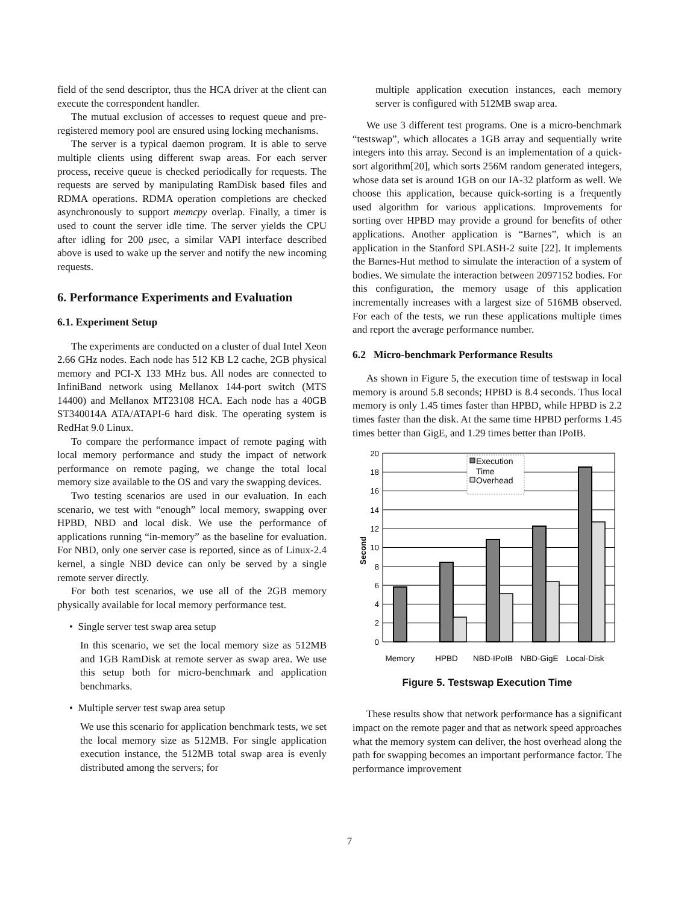field of the send descriptor, thus the HCA driver at the client can execute the correspondent handler.
The mutual exclusion of accesses to request queue and pre-registered memory pool are ensured using locking mechanisms.
The server is a typical daemon program. It is able to serve multiple clients using different swap areas. For each server process, receive queue is checked periodically for requests. The requests are served by manipulating RamDisk based files and RDMA operations. RDMA operation completions are checked asynchronously to support memcpy overlap. Finally, a timer is used to count the server idle time. The server yields the CPU after idling for 200 μsec, a similar VAPI interface described above is used to wake up the server and notify the new incoming requests.
6. Performance Experiments and Evaluation
6.1. Experiment Setup
The experiments are conducted on a cluster of dual Intel Xeon 2.66 GHz nodes. Each node has 512 KB L2 cache, 2GB physical memory and PCI-X 133 MHz bus. All nodes are connected to InfiniBand network using Mellanox 144-port switch (MTS 14400) and Mellanox MT23108 HCA. Each node has a 40GB ST340014A ATA/ATAPI-6 hard disk. The operating system is RedHat 9.0 Linux.
To compare the performance impact of remote paging with local memory performance and study the impact of network performance on remote paging, we change the total local memory size available to the OS and vary the swapping devices.
Two testing scenarios are used in our evaluation. In each scenario, we test with “enough” local memory, swapping over HPBD, NBD and local disk. We use the performance of applications running “in-memory” as the baseline for evaluation. For NBD, only one server case is reported, since as of Linux-2.4 kernel, a single NBD device can only be served by a single remote server directly.
For both test scenarios, we use all of the 2GB memory physically available for local memory performance test.
• Single server test swap area setup
In this scenario, we set the local memory size as 512MB and 1GB RamDisk at remote server as swap area. We use this setup both for micro-benchmark and application benchmarks.
• Multiple server test swap area setup
We use this scenario for application benchmark tests, we set the local memory size as 512MB. For single application execution instance, the 512MB total swap area is evenly distributed among the servers; for
multiple application execution instances, each memory server is configured with 512MB swap area.
We use 3 different test programs. One is a micro-benchmark “testswap”, which allocates a 1GB array and sequentially write integers into this array. Second is an implementation of a quick-sort algorithm[20], which sorts 256M random generated integers, whose data set is around 1GB on our IA-32 platform as well. We choose this application, because quick-sorting is a frequently used algorithm for various applications. Improvements for sorting over HPBD may provide a ground for benefits of other applications. Another application is “Barnes”, which is an application in the Stanford SPLASH-2 suite [22]. It implements the Barnes-Hut method to simulate the interaction of a system of bodies. We simulate the interaction between 2097152 bodies. For this configuration, the memory usage of this application incrementally increases with a largest size of 516MB observed. For each of the tests, we run these applications multiple times and report the average performance number.
6.2 Micro-benchmark Performance Results
As shown in Figure 5, the execution time of testswap in local memory is around 5.8 seconds; HPBD is 8.4 seconds. Thus local memory is only 1.45 times faster than HPBD, while HPBD is 2.2 times faster than the disk. At the same time HPBD performs 1.45 times better than GigE, and 1.29 times better than IPoIB.
20
18
16
14
12
10
8
6
4
2
0
Second
Execution
Time
Overhead
Memory
HPBD
NBD-IPoIB
NBD-GigE
Local-Disk
Figure 5. Testswap Execution Time
These results show that network performance has a significant impact on the remote pager and that as network speed approaches what the memory system can deliver, the host overhead along the path for swapping becomes an important performance factor. The performance improvement
7